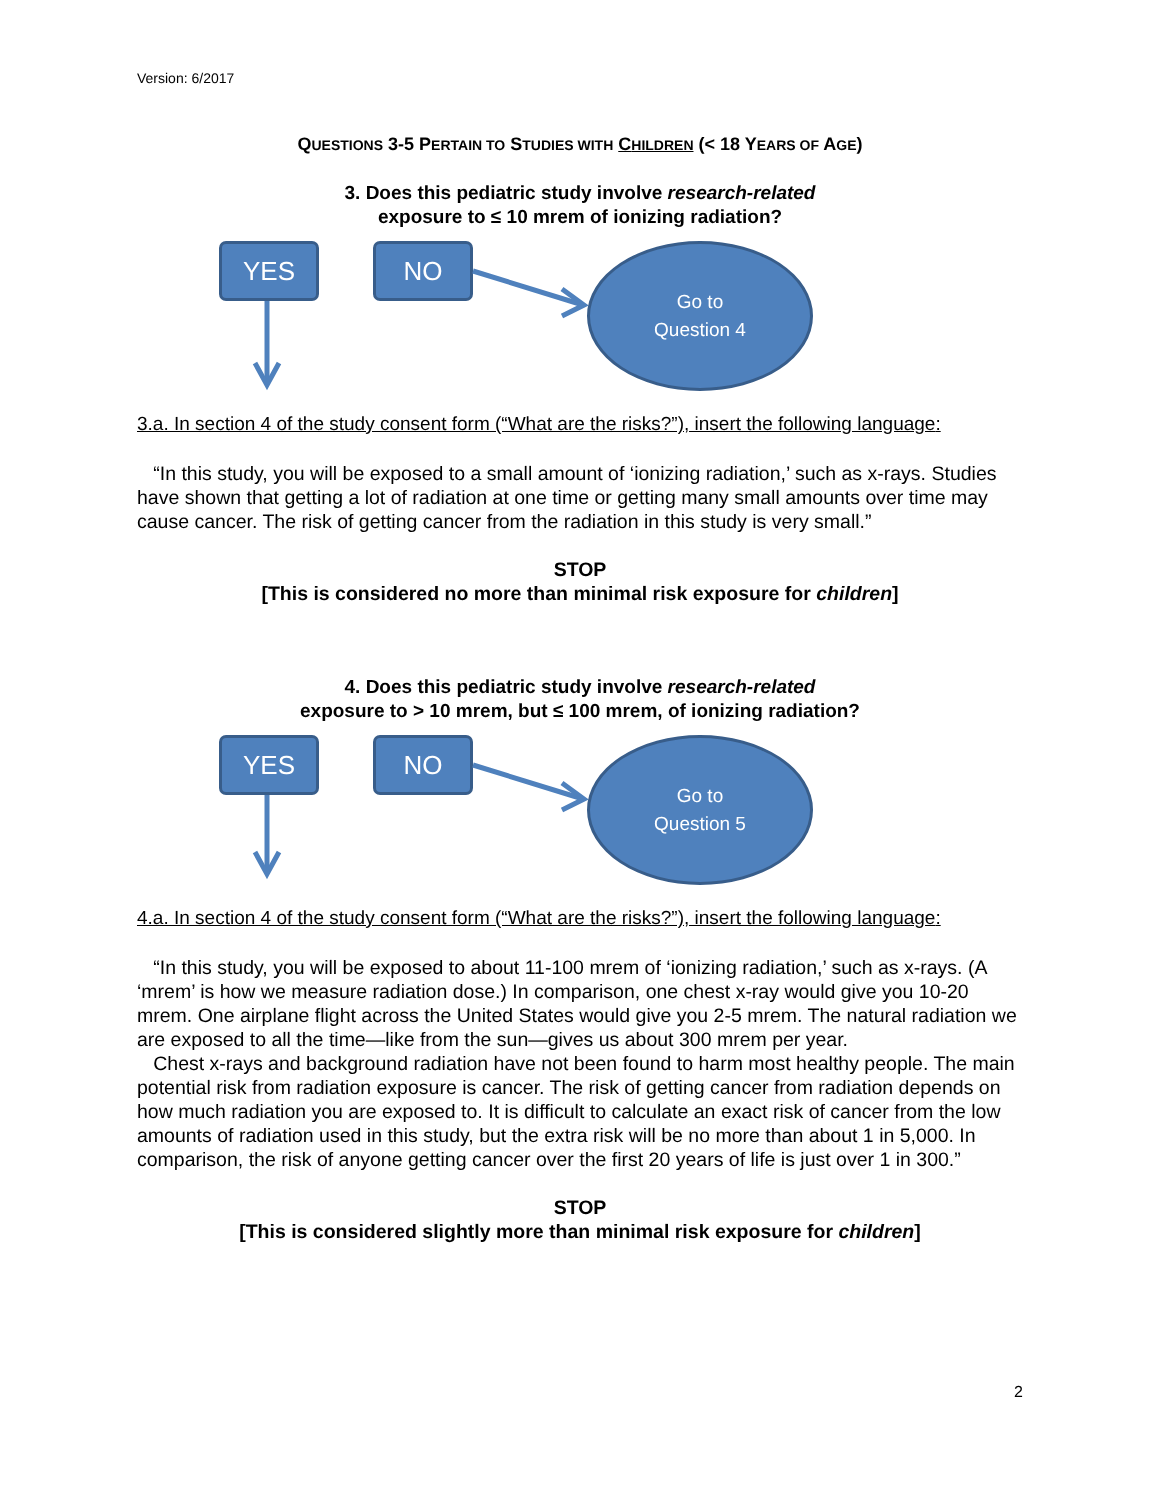Version: 6/2017
QUESTIONS 3-5 PERTAIN TO STUDIES WITH CHILDREN (< 18 YEARS OF AGE)
3. Does this pediatric study involve research-related
exposure to ≤ 10 mrem of ionizing radiation?
YES NO
Go to
Question 4
3.a. In section 4 of the study consent form (“What are the risks?”), insert the following language:
“In this study, you will be exposed to a small amount of ‘ionizing radiation,’ such as x-rays. Studies have shown that getting a lot of radiation at one time or getting many small amounts over time may cause cancer. The risk of getting cancer from the radiation in this study is very small.”
STOP
[This is considered no more than minimal risk exposure for children]
4. Does this pediatric study involve research-related
exposure to > 10 mrem, but ≤ 100 mrem, of ionizing radiation?
YES NO
Go to
Question 5
4.a. In section 4 of the study consent form (“What are the risks?”), insert the following language:
“In this study, you will be exposed to about 11-100 mrem of ‘ionizing radiation,’ such as x-rays. (A ‘mrem’ is how we measure radiation dose.) In comparison, one chest x-ray would give you 10-20 mrem. One airplane flight across the United States would give you 2-5 mrem. The natural radiation we are exposed to all the time—like from the sun—gives us about 300 mrem per year.
Chest x-rays and background radiation have not been found to harm most healthy people. The main potential risk from radiation exposure is cancer. The risk of getting cancer from radiation depends on how much radiation you are exposed to. It is difficult to calculate an exact risk of cancer from the low amounts of radiation used in this study, but the extra risk will be no more than about 1 in 5,000. In comparison, the risk of anyone getting cancer over the first 20 years of life is just over 1 in 300.”
STOP
[This is considered slightly more than minimal risk exposure for children]
2